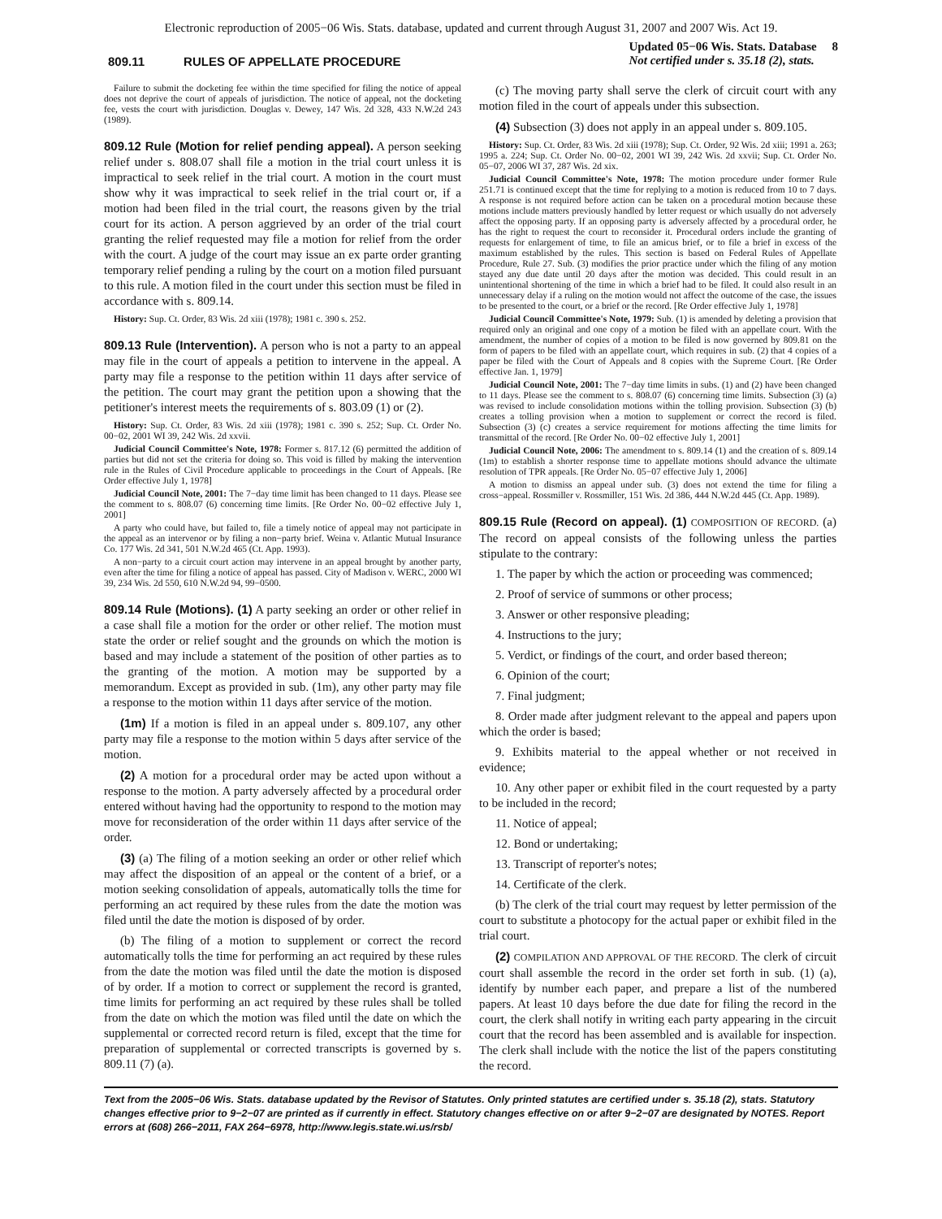Electronic reproduction of 2005−06 Wis. Stats. database, updated and current through August 31, 2007 and 2007 Wis. Act 19.
809.11 RULES OF APPELLATE PROCEDURE
Updated 05−06 Wis. Stats. Database 8
Not certified under s. 35.18 (2), stats.
Failure to submit the docketing fee within the time specified for filing the notice of appeal does not deprive the court of appeals of jurisdiction. The notice of appeal, not the docketing fee, vests the court with jurisdiction. Douglas v. Dewey, 147 Wis. 2d 328, 433 N.W.2d 243 (1989).
809.12 Rule (Motion for relief pending appeal). A person seeking relief under s. 808.07 shall file a motion in the trial court unless it is impractical to seek relief in the trial court. A motion in the court must show why it was impractical to seek relief in the trial court or, if a motion had been filed in the trial court, the reasons given by the trial court for its action. A person aggrieved by an order of the trial court granting the relief requested may file a motion for relief from the order with the court. A judge of the court may issue an ex parte order granting temporary relief pending a ruling by the court on a motion filed pursuant to this rule. A motion filed in the court under this section must be filed in accordance with s. 809.14.
History: Sup. Ct. Order, 83 Wis. 2d xiii (1978); 1981 c. 390 s. 252.
809.13 Rule (Intervention). A person who is not a party to an appeal may file in the court of appeals a petition to intervene in the appeal. A party may file a response to the petition within 11 days after service of the petition. The court may grant the petition upon a showing that the petitioner's interest meets the requirements of s. 803.09 (1) or (2).
History: Sup. Ct. Order, 83 Wis. 2d xiii (1978); 1981 c. 390 s. 252; Sup. Ct. Order No. 00−02, 2001 WI 39, 242 Wis. 2d xxvii.
Judicial Council Committee's Note, 1978: Former s. 817.12 (6) permitted the addition of parties but did not set the criteria for doing so. This void is filled by making the intervention rule in the Rules of Civil Procedure applicable to proceedings in the Court of Appeals. [Re Order effective July 1, 1978]
Judicial Council Note, 2001: The 7−day time limit has been changed to 11 days. Please see the comment to s. 808.07 (6) concerning time limits. [Re Order No. 00−02 effective July 1, 2001]
A party who could have, but failed to, file a timely notice of appeal may not participate in the appeal as an intervenor or by filing a non−party brief. Weina v. Atlantic Mutual Insurance Co. 177 Wis. 2d 341, 501 N.W.2d 465 (Ct. App. 1993).
A non−party to a circuit court action may intervene in an appeal brought by another party, even after the time for filing a notice of appeal has passed. City of Madison v. WERC, 2000 WI 39, 234 Wis. 2d 550, 610 N.W.2d 94, 99−0500.
809.14 Rule (Motions). (1) A party seeking an order or other relief in a case shall file a motion for the order or other relief. The motion must state the order or relief sought and the grounds on which the motion is based and may include a statement of the position of other parties as to the granting of the motion. A motion may be supported by a memorandum. Except as provided in sub. (1m), any other party may file a response to the motion within 11 days after service of the motion.
(1m) If a motion is filed in an appeal under s. 809.107, any other party may file a response to the motion within 5 days after service of the motion.
(2) A motion for a procedural order may be acted upon without a response to the motion. A party adversely affected by a procedural order entered without having had the opportunity to respond to the motion may move for reconsideration of the order within 11 days after service of the order.
(3) (a) The filing of a motion seeking an order or other relief which may affect the disposition of an appeal or the content of a brief, or a motion seeking consolidation of appeals, automatically tolls the time for performing an act required by these rules from the date the motion was filed until the date the motion is disposed of by order.
(b) The filing of a motion to supplement or correct the record automatically tolls the time for performing an act required by these rules from the date the motion was filed until the date the motion is disposed of by order. If a motion to correct or supplement the record is granted, time limits for performing an act required by these rules shall be tolled from the date on which the motion was filed until the date on which the supplemental or corrected record return is filed, except that the time for preparation of supplemental or corrected transcripts is governed by s. 809.11 (7) (a).
(c) The moving party shall serve the clerk of circuit court with any motion filed in the court of appeals under this subsection.
(4) Subsection (3) does not apply in an appeal under s. 809.105.
History: Sup. Ct. Order, 83 Wis. 2d xiii (1978); Sup. Ct. Order, 92 Wis. 2d xiii; 1991 a. 263; 1995 a. 224; Sup. Ct. Order No. 00−02, 2001 WI 39, 242 Wis. 2d xxvii; Sup. Ct. Order No. 05−07, 2006 WI 37, 287 Wis. 2d xix.
Judicial Council Committee's Note, 1978: The motion procedure under former Rule 251.71 is continued except that the time for replying to a motion is reduced from 10 to 7 days. A response is not required before action can be taken on a procedural motion because these motions include matters previously handled by letter request or which usually do not adversely affect the opposing party. If an opposing party is adversely affected by a procedural order, he has the right to request the court to reconsider it. Procedural orders include the granting of requests for enlargement of time, to file an amicus brief, or to file a brief in excess of the maximum established by the rules. This section is based on Federal Rules of Appellate Procedure, Rule 27. Sub. (3) modifies the prior practice under which the filing of any motion stayed any due date until 20 days after the motion was decided. This could result in an unintentional shortening of the time in which a brief had to be filed. It could also result in an unnecessary delay if a ruling on the motion would not affect the outcome of the case, the issues to be presented to the court, or a brief or the record. [Re Order effective July 1, 1978]
Judicial Council Committee's Note, 1979: Sub. (1) is amended by deleting a provision that required only an original and one copy of a motion be filed with an appellate court. With the amendment, the number of copies of a motion to be filed is now governed by 809.81 on the form of papers to be filed with an appellate court, which requires in sub. (2) that 4 copies of a paper be filed with the Court of Appeals and 8 copies with the Supreme Court. [Re Order effective Jan. 1, 1979]
Judicial Council Note, 2001: The 7−day time limits in subs. (1) and (2) have been changed to 11 days. Please see the comment to s. 808.07 (6) concerning time limits. Subsection (3) (a) was revised to include consolidation motions within the tolling provision. Subsection (3) (b) creates a tolling provision when a motion to supplement or correct the record is filed. Subsection (3) (c) creates a service requirement for motions affecting the time limits for transmittal of the record. [Re Order No. 00−02 effective July 1, 2001]
Judicial Council Note, 2006: The amendment to s. 809.14 (1) and the creation of s. 809.14 (1m) to establish a shorter response time to appellate motions should advance the ultimate resolution of TPR appeals. [Re Order No. 05−07 effective July 1, 2006]
A motion to dismiss an appeal under sub. (3) does not extend the time for filing a cross−appeal. Rossmiller v. Rossmiller, 151 Wis. 2d 386, 444 N.W.2d 445 (Ct. App. 1989).
809.15 Rule (Record on appeal). (1) COMPOSITION OF RECORD. (a) The record on appeal consists of the following unless the parties stipulate to the contrary:
1. The paper by which the action or proceeding was commenced;
2. Proof of service of summons or other process;
3. Answer or other responsive pleading;
4. Instructions to the jury;
5. Verdict, or findings of the court, and order based thereon;
6. Opinion of the court;
7. Final judgment;
8. Order made after judgment relevant to the appeal and papers upon which the order is based;
9. Exhibits material to the appeal whether or not received in evidence;
10. Any other paper or exhibit filed in the court requested by a party to be included in the record;
11. Notice of appeal;
12. Bond or undertaking;
13. Transcript of reporter's notes;
14. Certificate of the clerk.
(b) The clerk of the trial court may request by letter permission of the court to substitute a photocopy for the actual paper or exhibit filed in the trial court.
(2) COMPILATION AND APPROVAL OF THE RECORD. The clerk of circuit court shall assemble the record in the order set forth in sub. (1) (a), identify by number each paper, and prepare a list of the numbered papers. At least 10 days before the due date for filing the record in the court, the clerk shall notify in writing each party appearing in the circuit court that the record has been assembled and is available for inspection. The clerk shall include with the notice the list of the papers constituting the record.
Text from the 2005−06 Wis. Stats. database updated by the Revisor of Statutes. Only printed statutes are certified under s. 35.18 (2), stats. Statutory changes effective prior to 9−2−07 are printed as if currently in effect. Statutory changes effective on or after 9−2−07 are designated by NOTES. Report errors at (608) 266−2011, FAX 264−6978, http://www.legis.state.wi.us/rsb/